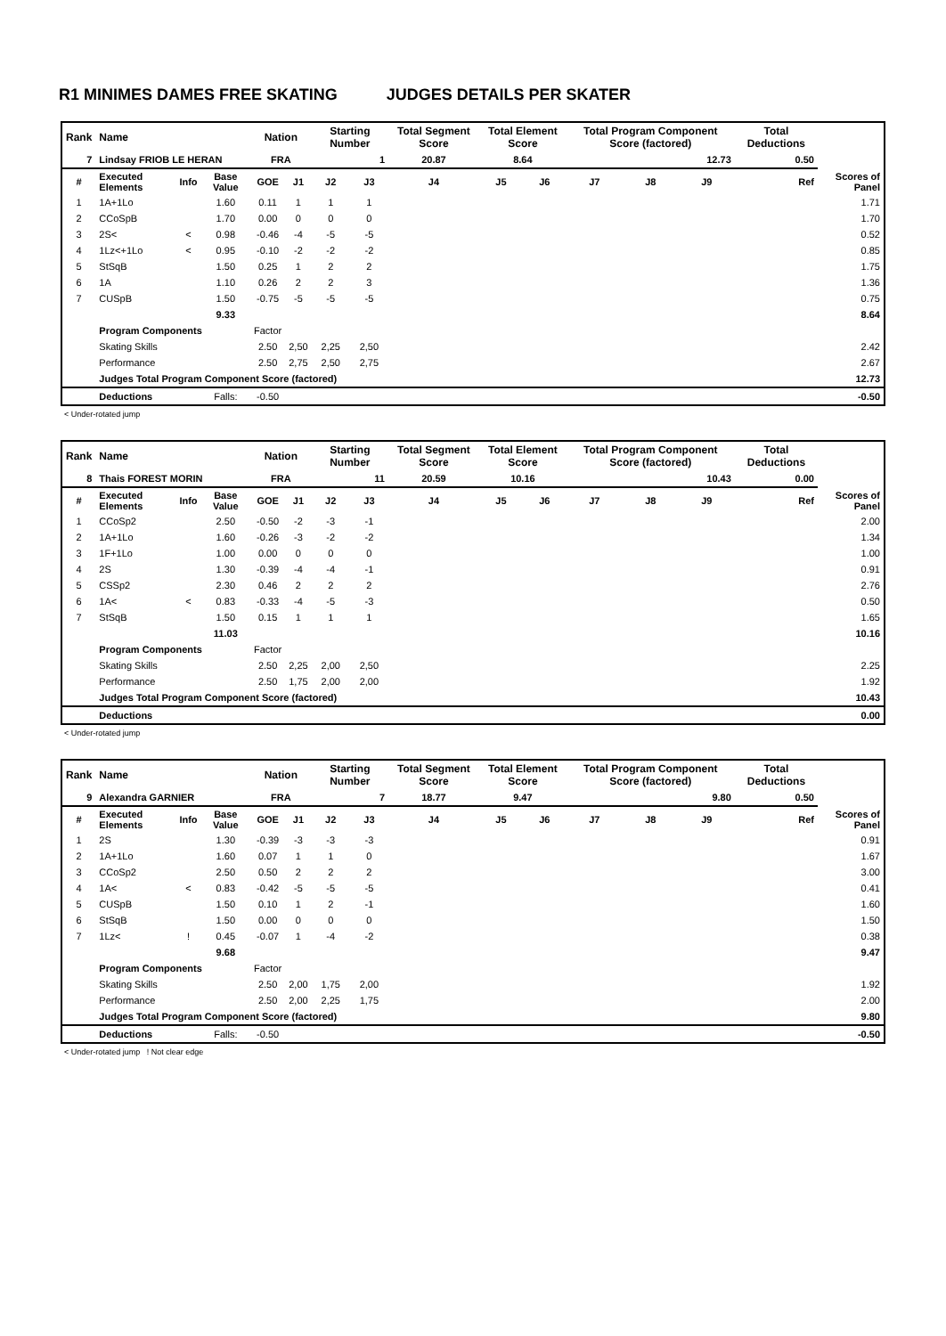R1 MINIMES DAMES FREE SKATING JUDGES DETAILS PER SKATER
| Rank | Name | | | Nation | | Starting Number | | Total Segment Score | Total Element Score | | Total Program Component Score (factored) | | | Total Deductions | |
| --- | --- | --- | --- | --- | --- | --- | --- | --- | --- | --- | --- | --- | --- | --- | --- |
| 7 | Lindsay FRIOB LE HERAN | | | FRA | | 1 | | 20.87 | 8.64 | | 12.73 | | | 0.50 | |
| # | Executed Elements | Info | Base Value | GOE | J1 | J2 | J3 | J4 | J5 | J6 | J7 | J8 | J9 | Ref | Scores of Panel |
| 1 | 1A+1Lo | | 1.60 | 0.11 | 1 | 1 | 1 | | | | | | | | 1.71 |
| 2 | CCoSpB | | 1.70 | 0.00 | 0 | 0 | 0 | | | | | | | | 1.70 |
| 3 | 2S< | < | 0.98 | -0.46 | -4 | -5 | -5 | | | | | | | | 0.52 |
| 4 | 1Lz<+1Lo | < | 0.95 | -0.10 | -2 | -2 | -2 | | | | | | | | 0.85 |
| 5 | StSqB | | 1.50 | 0.25 | 1 | 2 | 2 | | | | | | | | 1.75 |
| 6 | 1A | | 1.10 | 0.26 | 2 | 2 | 3 | | | | | | | | 1.36 |
| 7 | CUSpB | | 1.50 | -0.75 | -5 | -5 | -5 | | | | | | | | 0.75 |
| | | | 9.33 | | | | | | | | | | | | 8.64 |
| | Program Components | | | Factor | | | | | | | | | | | |
| | Skating Skills | | | 2.50 | 2,50 | 2,25 | 2,50 | | | | | | | | 2.42 |
| | Performance | | | 2.50 | 2,75 | 2,50 | 2,75 | | | | | | | | 2.67 |
| | Judges Total Program Component Score (factored) | | | | | | | | | | | | | | 12.73 |
| | Deductions | | Falls: | -0.50 | | | | | | | | | | | -0.50 |
< Under-rotated jump
| Rank | Name | | | Nation | | Starting Number | | Total Segment Score | Total Element Score | | Total Program Component Score (factored) | | | Total Deductions | |
| --- | --- | --- | --- | --- | --- | --- | --- | --- | --- | --- | --- | --- | --- | --- | --- |
| 8 | Thais FOREST MORIN | | | FRA | | 11 | | 20.59 | 10.16 | | 10.43 | | | 0.00 | |
| # | Executed Elements | Info | Base Value | GOE | J1 | J2 | J3 | J4 | J5 | J6 | J7 | J8 | J9 | Ref | Scores of Panel |
| 1 | CCoSp2 | | 2.50 | -0.50 | -2 | -3 | -1 | | | | | | | | 2.00 |
| 2 | 1A+1Lo | | 1.60 | -0.26 | -3 | -2 | -2 | | | | | | | | 1.34 |
| 3 | 1F+1Lo | | 1.00 | 0.00 | 0 | 0 | 0 | | | | | | | | 1.00 |
| 4 | 2S | | 1.30 | -0.39 | -4 | -4 | -1 | | | | | | | | 0.91 |
| 5 | CSSp2 | | 2.30 | 0.46 | 2 | 2 | 2 | | | | | | | | 2.76 |
| 6 | 1A< | < | 0.83 | -0.33 | -4 | -5 | -3 | | | | | | | | 0.50 |
| 7 | StSqB | | 1.50 | 0.15 | 1 | 1 | 1 | | | | | | | | 1.65 |
| | | | 11.03 | | | | | | | | | | | | 10.16 |
| | Program Components | | | Factor | | | | | | | | | | | |
| | Skating Skills | | | 2.50 | 2,25 | 2,00 | 2,50 | | | | | | | | 2.25 |
| | Performance | | | 2.50 | 1,75 | 2,00 | 2,00 | | | | | | | | 1.92 |
| | Judges Total Program Component Score (factored) | | | | | | | | | | | | | | 10.43 |
| | Deductions | | | | | | | | | | | | | | 0.00 |
< Under-rotated jump
| Rank | Name | | | Nation | | Starting Number | | Total Segment Score | Total Element Score | | Total Program Component Score (factored) | | | Total Deductions | |
| --- | --- | --- | --- | --- | --- | --- | --- | --- | --- | --- | --- | --- | --- | --- | --- |
| 9 | Alexandra GARNIER | | | FRA | | 7 | | 18.77 | 9.47 | | 9.80 | | | 0.50 | |
| # | Executed Elements | Info | Base Value | GOE | J1 | J2 | J3 | J4 | J5 | J6 | J7 | J8 | J9 | Ref | Scores of Panel |
| 1 | 2S | | 1.30 | -0.39 | -3 | -3 | -3 | | | | | | | | 0.91 |
| 2 | 1A+1Lo | | 1.60 | 0.07 | 1 | 1 | 0 | | | | | | | | 1.67 |
| 3 | CCoSp2 | | 2.50 | 0.50 | 2 | 2 | 2 | | | | | | | | 3.00 |
| 4 | 1A< | < | 0.83 | -0.42 | -5 | -5 | -5 | | | | | | | | 0.41 |
| 5 | CUSpB | | 1.50 | 0.10 | 1 | 2 | -1 | | | | | | | | 1.60 |
| 6 | StSqB | | 1.50 | 0.00 | 0 | 0 | 0 | | | | | | | | 1.50 |
| 7 | 1Lz< | ! | 0.45 | -0.07 | 1 | -4 | -2 | | | | | | | | 0.38 |
| | | | 9.68 | | | | | | | | | | | | 9.47 |
| | Program Components | | | Factor | | | | | | | | | | | |
| | Skating Skills | | | 2.50 | 2,00 | 1,75 | 2,00 | | | | | | | | 1.92 |
| | Performance | | | 2.50 | 2,00 | 2,25 | 1,75 | | | | | | | | 2.00 |
| | Judges Total Program Component Score (factored) | | | | | | | | | | | | | | 9.80 |
| | Deductions | | Falls: | -0.50 | | | | | | | | | | | -0.50 |
< Under-rotated jump ! Not clear edge